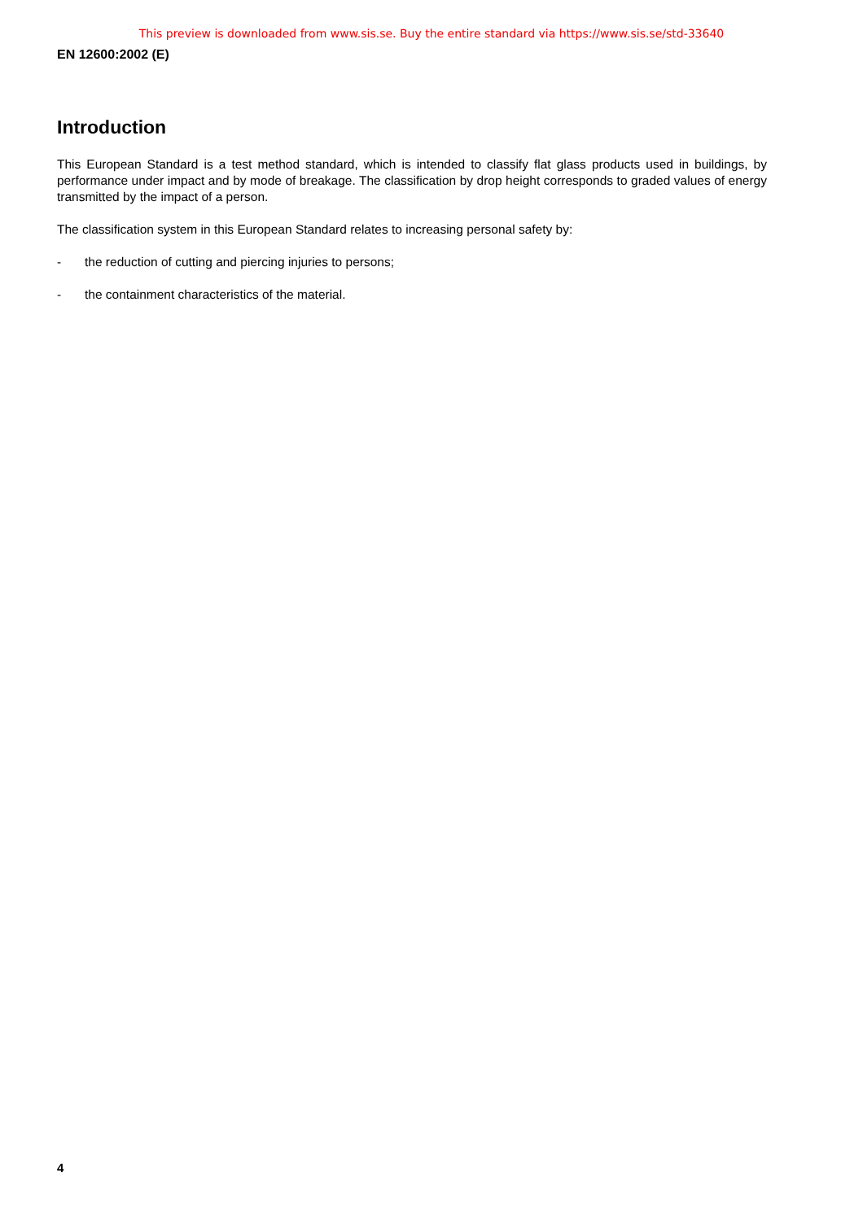This preview is downloaded from www.sis.se. Buy the entire standard via https://www.sis.se/std-33640
EN 12600:2002 (E)
Introduction
This European Standard is a test method standard, which is intended to classify flat glass products used in buildings, by performance under impact and by mode of breakage. The classification by drop height corresponds to graded values of energy transmitted by the impact of a person.
The classification system in this European Standard relates to increasing personal safety by:
- the reduction of cutting and piercing injuries to persons;
- the containment characteristics of the material.
4